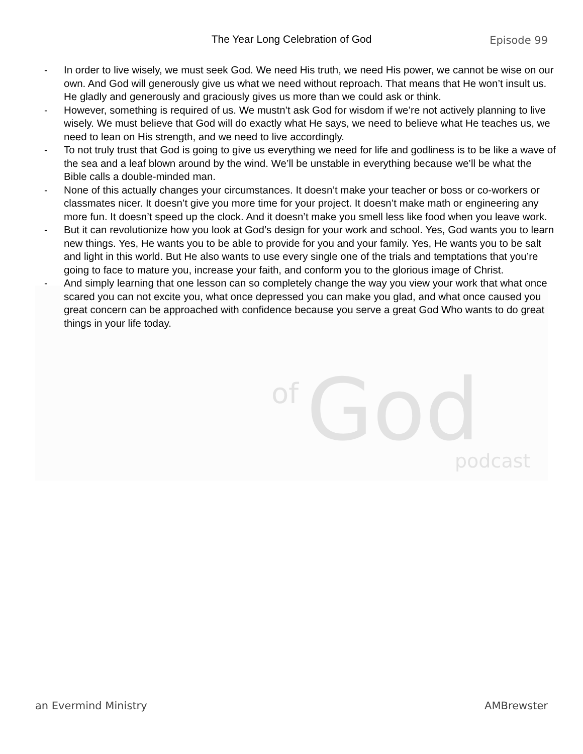of God podcast
The Year Long Celebration of God
Episode 99
- In order to live wisely, we must seek God. We need His truth, we need His power, we cannot be wise on our own. And God will generously give us what we need without reproach. That means that He won’t insult us. He gladly and generously and graciously gives us more than we could ask or think.
- However, something is required of us. We mustn’t ask God for wisdom if we’re not actively planning to live wisely. We must believe that God will do exactly what He says, we need to believe what He teaches us, we need to lean on His strength, and we need to live accordingly.
- To not truly trust that God is going to give us everything we need for life and godliness is to be like a wave of the sea and a leaf blown around by the wind. We’ll be unstable in everything because we’ll be what the Bible calls a double-minded man.
- None of this actually changes your circumstances. It doesn’t make your teacher or boss or co-workers or classmates nicer. It doesn’t give you more time for your project. It doesn’t make math or engineering any more fun. It doesn’t speed up the clock. And it doesn’t make you smell less like food when you leave work.
- But it can revolutionize how you look at God’s design for your work and school. Yes, God wants you to learn new things. Yes, He wants you to be able to provide for you and your family. Yes, He wants you to be salt and light in this world. But He also wants to use every single one of the trials and temptations that you’re going to face to mature you, increase your faith, and conform you to the glorious image of Christ.
- And simply learning that one lesson can so completely change the way you view your work that what once scared you can not excite you, what once depressed you can make you glad, and what once caused you great concern can be approached with confidence because you serve a great God Who wants to do great things in your life today.
an Evermind Ministry AMBrewster